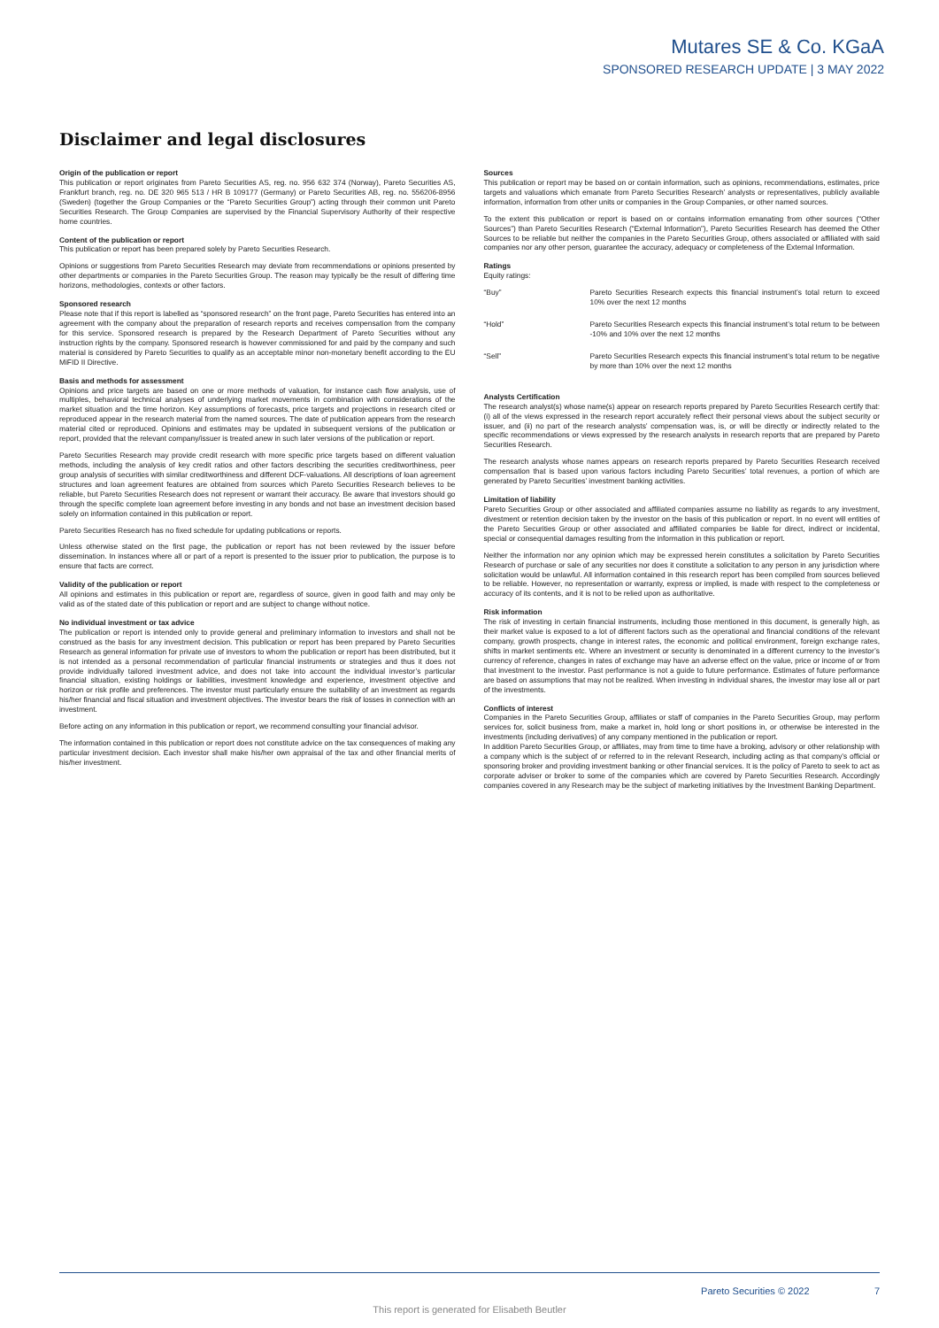Mutares SE & Co. KGaA
SPONSORED RESEARCH UPDATE | 3 MAY 2022
Disclaimer and legal disclosures
Origin of the publication or report
This publication or report originates from Pareto Securities AS, reg. no. 956 632 374 (Norway), Pareto Securities AS, Frankfurt branch, reg. no. DE 320 965 513 / HR B 109177 (Germany) or Pareto Securities AB, reg. no. 556206-8956 (Sweden) (together the Group Companies or the “Pareto Securities Group”) acting through their common unit Pareto Securities Research. The Group Companies are supervised by the Financial Supervisory Authority of their respective home countries.
Content of the publication or report
This publication or report has been prepared solely by Pareto Securities Research.
Opinions or suggestions from Pareto Securities Research may deviate from recommendations or opinions presented by other departments or companies in the Pareto Securities Group. The reason may typically be the result of differing time horizons, methodologies, contexts or other factors.
Sponsored research
Please note that if this report is labelled as “sponsored research” on the front page, Pareto Securities has entered into an agreement with the company about the preparation of research reports and receives compensation from the company for this service. Sponsored research is prepared by the Research Department of Pareto Securities without any instruction rights by the company. Sponsored research is however commissioned for and paid by the company and such material is considered by Pareto Securities to qualify as an acceptable minor non-monetary benefit according to the EU MiFID II Directive.
Basis and methods for assessment
Opinions and price targets are based on one or more methods of valuation, for instance cash flow analysis, use of multiples, behavioral technical analyses of underlying market movements in combination with considerations of the market situation and the time horizon. Key assumptions of forecasts, price targets and projections in research cited or reproduced appear in the research material from the named sources. The date of publication appears from the research material cited or reproduced. Opinions and estimates may be updated in subsequent versions of the publication or report, provided that the relevant company/issuer is treated anew in such later versions of the publication or report.
Pareto Securities Research may provide credit research with more specific price targets based on different valuation methods, including the analysis of key credit ratios and other factors describing the securities creditworthiness, peer group analysis of securities with similar creditworthiness and different DCF-valuations. All descriptions of loan agreement structures and loan agreement features are obtained from sources which Pareto Securities Research believes to be reliable, but Pareto Securities Research does not represent or warrant their accuracy. Be aware that investors should go through the specific complete loan agreement before investing in any bonds and not base an investment decision based solely on information contained in this publication or report.
Pareto Securities Research has no fixed schedule for updating publications or reports.
Unless otherwise stated on the first page, the publication or report has not been reviewed by the issuer before dissemination. In instances where all or part of a report is presented to the issuer prior to publication, the purpose is to ensure that facts are correct.
Validity of the publication or report
All opinions and estimates in this publication or report are, regardless of source, given in good faith and may only be valid as of the stated date of this publication or report and are subject to change without notice.
No individual investment or tax advice
The publication or report is intended only to provide general and preliminary information to investors and shall not be construed as the basis for any investment decision. This publication or report has been prepared by Pareto Securities Research as general information for private use of investors to whom the publication or report has been distributed, but it is not intended as a personal recommendation of particular financial instruments or strategies and thus it does not provide individually tailored investment advice, and does not take into account the individual investor’s particular financial situation, existing holdings or liabilities, investment knowledge and experience, investment objective and horizon or risk profile and preferences. The investor must particularly ensure the suitability of an investment as regards his/her financial and fiscal situation and investment objectives. The investor bears the risk of losses in connection with an investment.
Before acting on any information in this publication or report, we recommend consulting your financial advisor.
The information contained in this publication or report does not constitute advice on the tax consequences of making any particular investment decision. Each investor shall make his/her own appraisal of the tax and other financial merits of his/her investment.
Sources
This publication or report may be based on or contain information, such as opinions, recommendations, estimates, price targets and valuations which emanate from Pareto Securities Research’ analysts or representatives, publicly available information, information from other units or companies in the Group Companies, or other named sources.
To the extent this publication or report is based on or contains information emanating from other sources (“Other Sources”) than Pareto Securities Research (“External Information”), Pareto Securities Research has deemed the Other Sources to be reliable but neither the companies in the Pareto Securities Group, others associated or affiliated with said companies nor any other person, guarantee the accuracy, adequacy or completeness of the External Information.
Ratings
Equity ratings:
| “Buy” | Pareto Securities Research expects this financial instrument’s total return to exceed 10% over the next 12 months |
| “Hold” | Pareto Securities Research expects this financial instrument’s total return to be between -10% and 10% over the next 12 months |
| “Sell” | Pareto Securities Research expects this financial instrument’s total return to be negative by more than 10% over the next 12 months |
Analysts Certification
The research analyst(s) whose name(s) appear on research reports prepared by Pareto Securities Research certify that: (i) all of the views expressed in the research report accurately reflect their personal views about the subject security or issuer, and (ii) no part of the research analysts’ compensation was, is, or will be directly or indirectly related to the specific recommendations or views expressed by the research analysts in research reports that are prepared by Pareto Securities Research.
The research analysts whose names appears on research reports prepared by Pareto Securities Research received compensation that is based upon various factors including Pareto Securities’ total revenues, a portion of which are generated by Pareto Securities’ investment banking activities.
Limitation of liability
Pareto Securities Group or other associated and affiliated companies assume no liability as regards to any investment, divestment or retention decision taken by the investor on the basis of this publication or report. In no event will entities of the Pareto Securities Group or other associated and affiliated companies be liable for direct, indirect or incidental, special or consequential damages resulting from the information in this publication or report.
Neither the information nor any opinion which may be expressed herein constitutes a solicitation by Pareto Securities Research of purchase or sale of any securities nor does it constitute a solicitation to any person in any jurisdiction where solicitation would be unlawful. All information contained in this research report has been compiled from sources believed to be reliable. However, no representation or warranty, express or implied, is made with respect to the completeness or accuracy of its contents, and it is not to be relied upon as authoritative.
Risk information
The risk of investing in certain financial instruments, including those mentioned in this document, is generally high, as their market value is exposed to a lot of different factors such as the operational and financial conditions of the relevant company, growth prospects, change in interest rates, the economic and political environment, foreign exchange rates, shifts in market sentiments etc. Where an investment or security is denominated in a different currency to the investor’s currency of reference, changes in rates of exchange may have an adverse effect on the value, price or income of or from that investment to the investor. Past performance is not a guide to future performance. Estimates of future performance are based on assumptions that may not be realized. When investing in individual shares, the investor may lose all or part of the investments.
Conflicts of interest
Companies in the Pareto Securities Group, affiliates or staff of companies in the Pareto Securities Group, may perform services for, solicit business from, make a market in, hold long or short positions in, or otherwise be interested in the investments (including derivatives) of any company mentioned in the publication or report.
In addition Pareto Securities Group, or affiliates, may from time to time have a broking, advisory or other relationship with a company which is the subject of or referred to in the relevant Research, including acting as that company’s official or sponsoring broker and providing investment banking or other financial services. It is the policy of Pareto to seek to act as corporate adviser or broker to some of the companies which are covered by Pareto Securities Research. Accordingly companies covered in any Research may be the subject of marketing initiatives by the Investment Banking Department.
Pareto Securities © 2022 7
This report is generated for Elisabeth Beutler